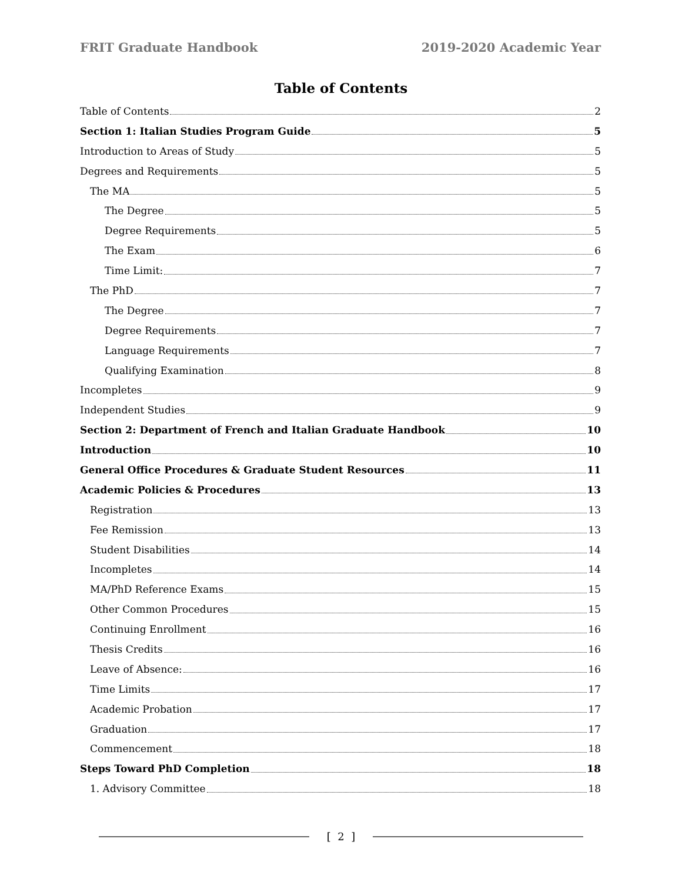FRIT Graduate Handbook 2019-2020 Academic Year
Table of Contents
Table of Contents 2
Section 1: Italian Studies Program Guide 5
Introduction to Areas of Study 5
Degrees and Requirements 5
The MA 5
The Degree 5
Degree Requirements 5
The Exam 6
Time Limit: 7
The PhD 7
The Degree 7
Degree Requirements 7
Language Requirements 7
Qualifying Examination 8
Incompletes 9
Independent Studies 9
Section 2: Department of French and Italian Graduate Handbook 10
Introduction 10
General Office Procedures & Graduate Student Resources 11
Academic Policies & Procedures 13
Registration 13
Fee Remission 13
Student Disabilities 14
Incompletes 14
MA/PhD Reference Exams 15
Other Common Procedures 15
Continuing Enrollment 16
Thesis Credits 16
Leave of Absence: 16
Time Limits 17
Academic Probation 17
Graduation 17
Commencement 18
Steps Toward PhD Completion 18
1. Advisory Committee 18
[ 2 ]